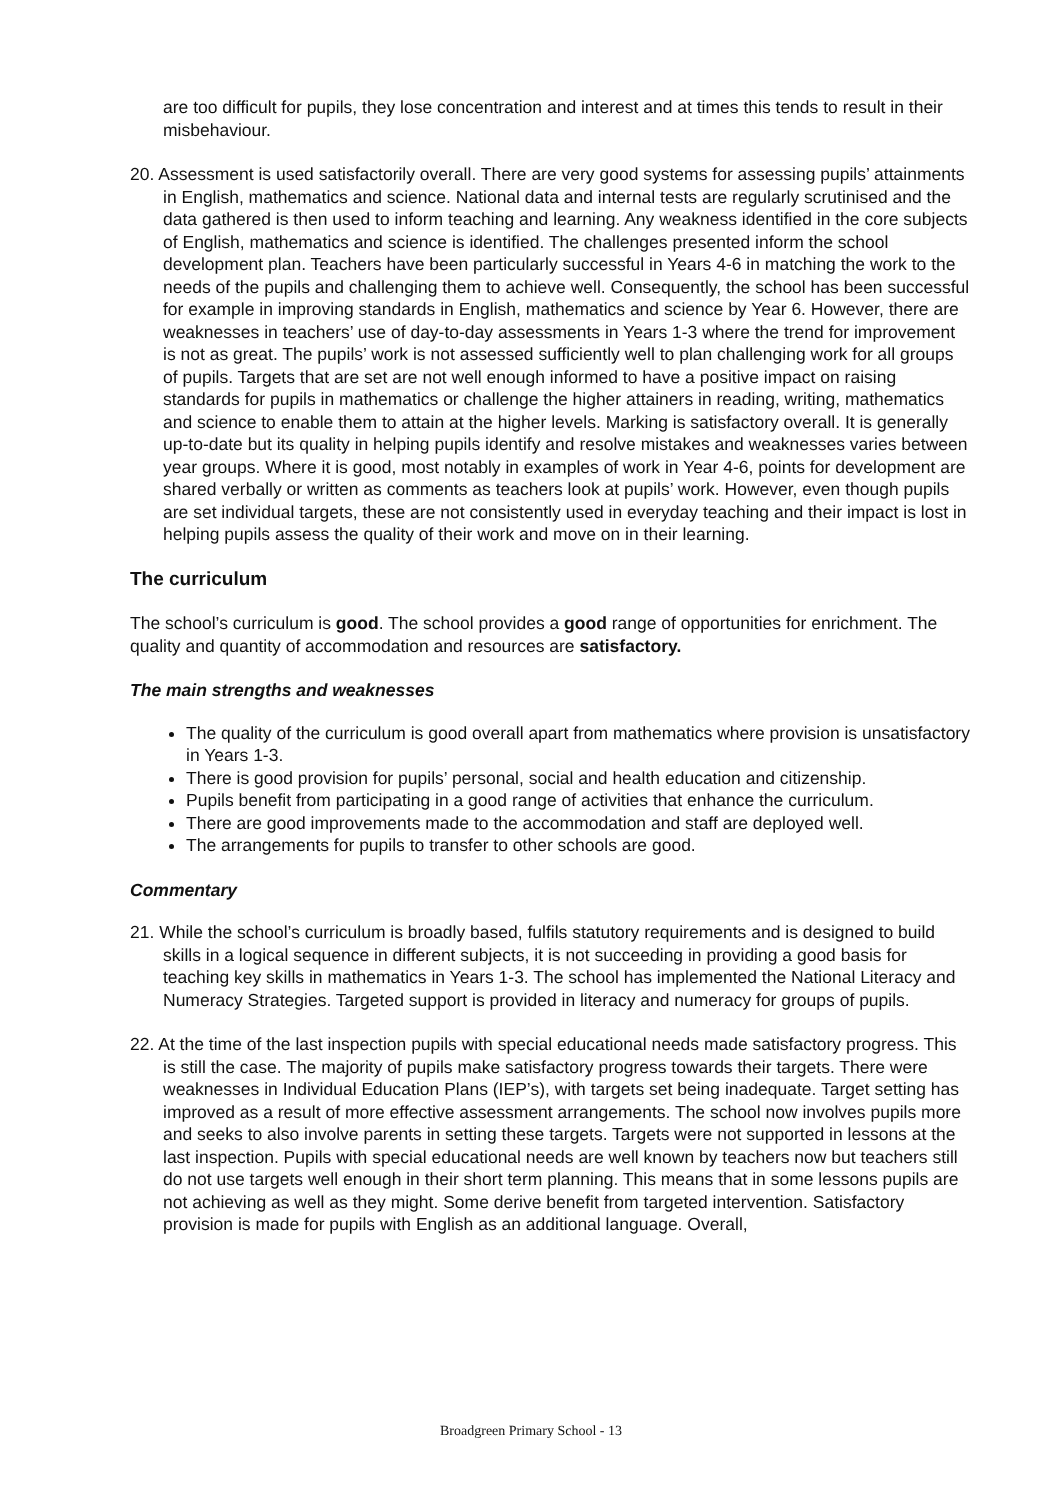are too difficult for pupils, they lose concentration and interest and at times this tends to result in their misbehaviour.
20. Assessment is used satisfactorily overall. There are very good systems for assessing pupils’ attainments in English, mathematics and science. National data and internal tests are regularly scrutinised and the data gathered is then used to inform teaching and learning. Any weakness identified in the core subjects of English, mathematics and science is identified. The challenges presented inform the school development plan. Teachers have been particularly successful in Years 4-6 in matching the work to the needs of the pupils and challenging them to achieve well. Consequently, the school has been successful for example in improving standards in English, mathematics and science by Year 6. However, there are weaknesses in teachers’ use of day-to-day assessments in Years 1-3 where the trend for improvement is not as great. The pupils’ work is not assessed sufficiently well to plan challenging work for all groups of pupils. Targets that are set are not well enough informed to have a positive impact on raising standards for pupils in mathematics or challenge the higher attainers in reading, writing, mathematics and science to enable them to attain at the higher levels. Marking is satisfactory overall. It is generally up-to-date but its quality in helping pupils identify and resolve mistakes and weaknesses varies between year groups. Where it is good, most notably in examples of work in Year 4-6, points for development are shared verbally or written as comments as teachers look at pupils’ work. However, even though pupils are set individual targets, these are not consistently used in everyday teaching and their impact is lost in helping pupils assess the quality of their work and move on in their learning.
The curriculum
The school’s curriculum is good. The school provides a good range of opportunities for enrichment. The quality and quantity of accommodation and resources are satisfactory.
The main strengths and weaknesses
The quality of the curriculum is good overall apart from mathematics where provision is unsatisfactory in Years 1-3.
There is good provision for pupils’ personal, social and health education and citizenship.
Pupils benefit from participating in a good range of activities that enhance the curriculum.
There are good improvements made to the accommodation and staff are deployed well.
The arrangements for pupils to transfer to other schools are good.
Commentary
21. While the school’s curriculum is broadly based, fulfils statutory requirements and is designed to build skills in a logical sequence in different subjects, it is not succeeding in providing a good basis for teaching key skills in mathematics in Years 1-3. The school has implemented the National Literacy and Numeracy Strategies. Targeted support is provided in literacy and numeracy for groups of pupils.
22. At the time of the last inspection pupils with special educational needs made satisfactory progress. This is still the case. The majority of pupils make satisfactory progress towards their targets. There were weaknesses in Individual Education Plans (IEP’s), with targets set being inadequate. Target setting has improved as a result of more effective assessment arrangements. The school now involves pupils more and seeks to also involve parents in setting these targets. Targets were not supported in lessons at the last inspection. Pupils with special educational needs are well known by teachers now but teachers still do not use targets well enough in their short term planning. This means that in some lessons pupils are not achieving as well as they might. Some derive benefit from targeted intervention. Satisfactory provision is made for pupils with English as an additional language. Overall,
Broadgreen Primary School - 13